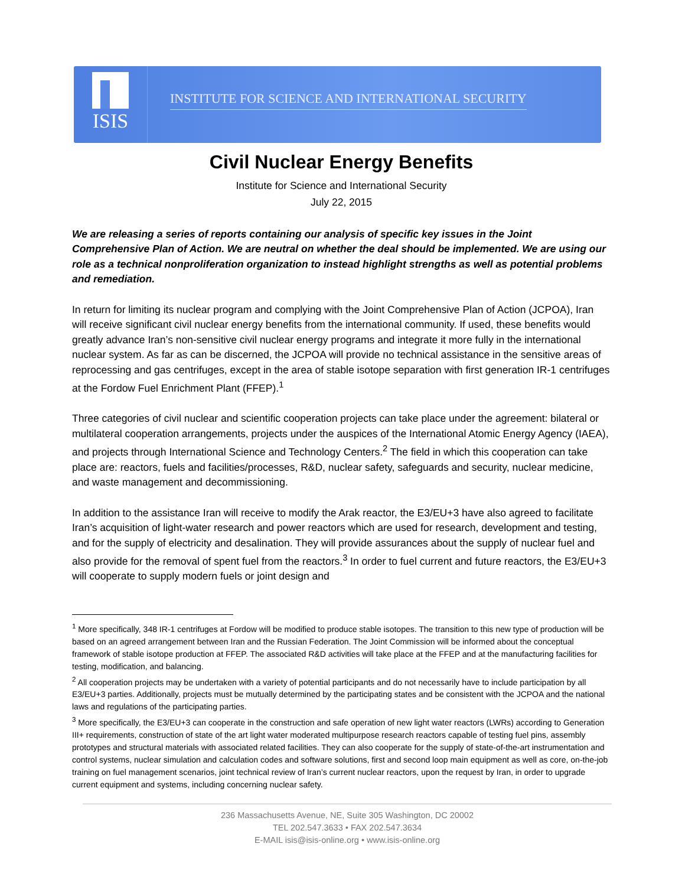ISIS
INSTITUTE FOR SCIENCE AND INTERNATIONAL SECURITY
Civil Nuclear Energy Benefits
Institute for Science and International Security
July 22, 2015
We are releasing a series of reports containing our analysis of specific key issues in the Joint Comprehensive Plan of Action. We are neutral on whether the deal should be implemented. We are using our role as a technical nonproliferation organization to instead highlight strengths as well as potential problems and remediation.
In return for limiting its nuclear program and complying with the Joint Comprehensive Plan of Action (JCPOA), Iran will receive significant civil nuclear energy benefits from the international community. If used, these benefits would greatly advance Iran’s non-sensitive civil nuclear energy programs and integrate it more fully in the international nuclear system. As far as can be discerned, the JCPOA will provide no technical assistance in the sensitive areas of reprocessing and gas centrifuges, except in the area of stable isotope separation with first generation IR-1 centrifuges at the Fordow Fuel Enrichment Plant (FFEP).<sup>1</sup>
Three categories of civil nuclear and scientific cooperation projects can take place under the agreement: bilateral or multilateral cooperation arrangements, projects under the auspices of the International Atomic Energy Agency (IAEA), and projects through International Science and Technology Centers.<sup>2</sup> The field in which this cooperation can take place are: reactors, fuels and facilities/processes, R&D, nuclear safety, safeguards and security, nuclear medicine, and waste management and decommissioning.
In addition to the assistance Iran will receive to modify the Arak reactor, the E3/EU+3 have also agreed to facilitate Iran’s acquisition of light-water research and power reactors which are used for research, development and testing, and for the supply of electricity and desalination. They will provide assurances about the supply of nuclear fuel and also provide for the removal of spent fuel from the reactors.<sup>3</sup> In order to fuel current and future reactors, the E3/EU+3 will cooperate to supply modern fuels or joint design and
<sup>1</sup> More specifically, 348 IR-1 centrifuges at Fordow will be modified to produce stable isotopes. The transition to this new type of production will be based on an agreed arrangement between Iran and the Russian Federation. The Joint Commission will be informed about the conceptual framework of stable isotope production at FFEP. The associated R&D activities will take place at the FFEP and at the manufacturing facilities for testing, modification, and balancing.
<sup>2</sup> All cooperation projects may be undertaken with a variety of potential participants and do not necessarily have to include participation by all E3/EU+3 parties. Additionally, projects must be mutually determined by the participating states and be consistent with the JCPOA and the national laws and regulations of the participating parties.
<sup>3</sup> More specifically, the E3/EU+3 can cooperate in the construction and safe operation of new light water reactors (LWRs) according to Generation III+ requirements, construction of state of the art light water moderated multipurpose research reactors capable of testing fuel pins, assembly prototypes and structural materials with associated related facilities. They can also cooperate for the supply of state-of-the-art instrumentation and control systems, nuclear simulation and calculation codes and software solutions, first and second loop main equipment as well as core, on-the-job training on fuel management scenarios, joint technical review of Iran’s current nuclear reactors, upon the request by Iran, in order to upgrade current equipment and systems, including concerning nuclear safety.
236 Massachusetts Avenue, NE, Suite 305 Washington, DC 20002
TEL 202.547.3633 • FAX 202.547.3634
E-MAIL isis@isis-online.org • www.isis-online.org